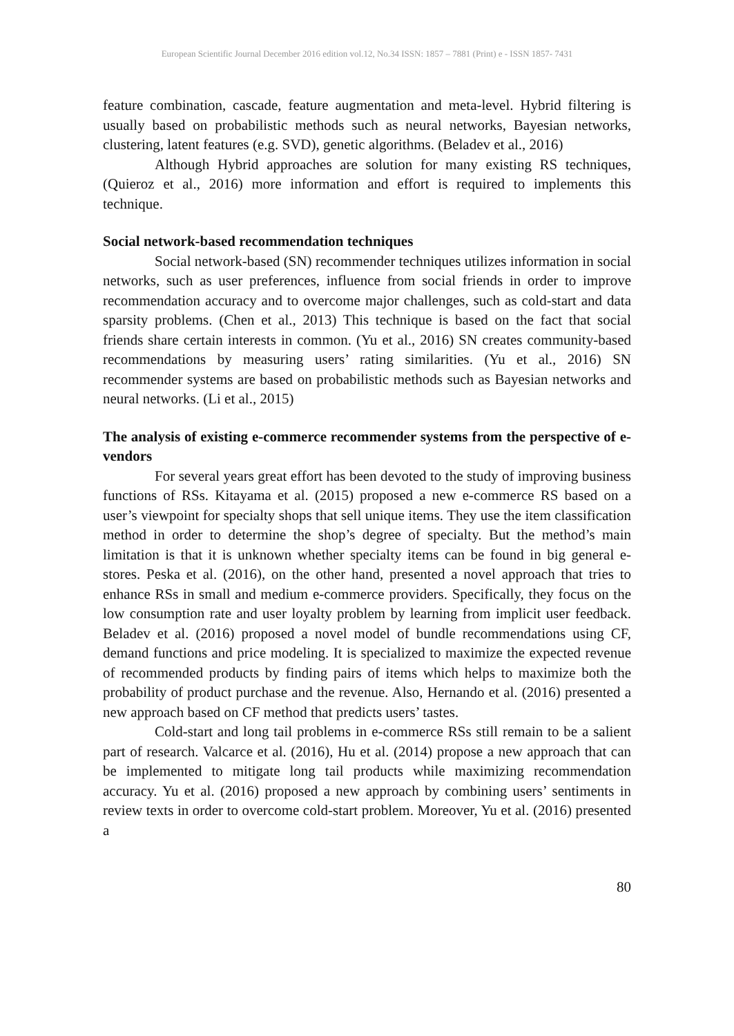European Scientific Journal December 2016 edition vol.12, No.34 ISSN: 1857 – 7881 (Print) e - ISSN 1857- 7431
feature combination, cascade, feature augmentation and meta-level. Hybrid filtering is usually based on probabilistic methods such as neural networks, Bayesian networks, clustering, latent features (e.g. SVD), genetic algorithms. (Beladev et al., 2016)
Although Hybrid approaches are solution for many existing RS techniques, (Quieroz et al., 2016) more information and effort is required to implements this technique.
Social network-based recommendation techniques
Social network-based (SN) recommender techniques utilizes information in social networks, such as user preferences, influence from social friends in order to improve recommendation accuracy and to overcome major challenges, such as cold-start and data sparsity problems. (Chen et al., 2013) This technique is based on the fact that social friends share certain interests in common. (Yu et al., 2016) SN creates community-based recommendations by measuring users’ rating similarities. (Yu et al., 2016) SN recommender systems are based on probabilistic methods such as Bayesian networks and neural networks. (Li et al., 2015)
The analysis of existing e-commerce recommender systems from the perspective of e-vendors
For several years great effort has been devoted to the study of improving business functions of RSs. Kitayama et al. (2015) proposed a new e-commerce RS based on a user’s viewpoint for specialty shops that sell unique items. They use the item classification method in order to determine the shop’s degree of specialty. But the method’s main limitation is that it is unknown whether specialty items can be found in big general e-stores. Peska et al. (2016), on the other hand, presented a novel approach that tries to enhance RSs in small and medium e-commerce providers. Specifically, they focus on the low consumption rate and user loyalty problem by learning from implicit user feedback. Beladev et al. (2016) proposed a novel model of bundle recommendations using CF, demand functions and price modeling. It is specialized to maximize the expected revenue of recommended products by finding pairs of items which helps to maximize both the probability of product purchase and the revenue. Also, Hernando et al. (2016) presented a new approach based on CF method that predicts users’ tastes.
Cold-start and long tail problems in e-commerce RSs still remain to be a salient part of research. Valcarce et al. (2016), Hu et al. (2014) propose a new approach that can be implemented to mitigate long tail products while maximizing recommendation accuracy. Yu et al. (2016) proposed a new approach by combining users’ sentiments in review texts in order to overcome cold-start problem. Moreover, Yu et al. (2016) presented a
80